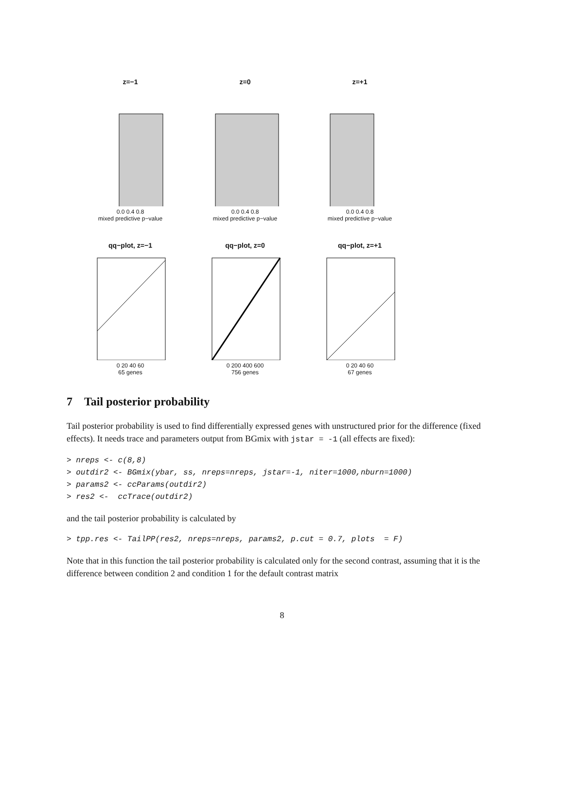z=−1
0.0 0.4 0.8
mixed predictive p−value
z=0
0.0 0.4 0.8
mixed predictive p−value
z=+1
0.0 0.4 0.8
mixed predictive p−value
qq−plot, z=−1
0 20 40 60
65 genes
qq−plot, z=0
0 200 400 600
756 genes
qq−plot, z=+1
0 20 40 60
67 genes
7 Tail posterior probability
Tail posterior probability is used to find differentially expressed genes with unstructured prior for the difference (fixed effects). It needs trace and parameters output from BGmix with jstar = -1 (all effects are fixed):
> nreps <- c(8,8)
> outdir2 <- BGmix(ybar, ss, nreps=nreps, jstar=-1, niter=1000,nburn=1000)
> params2 <- ccParams(outdir2)
> res2 <-  ccTrace(outdir2)
and the tail posterior probability is calculated by
> tpp.res <- TailPP(res2, nreps=nreps, params2, p.cut = 0.7, plots  = F)
Note that in this function the tail posterior probability is calculated only for the second contrast, assuming that it is the difference between condition 2 and condition 1 for the default contrast matrix
8